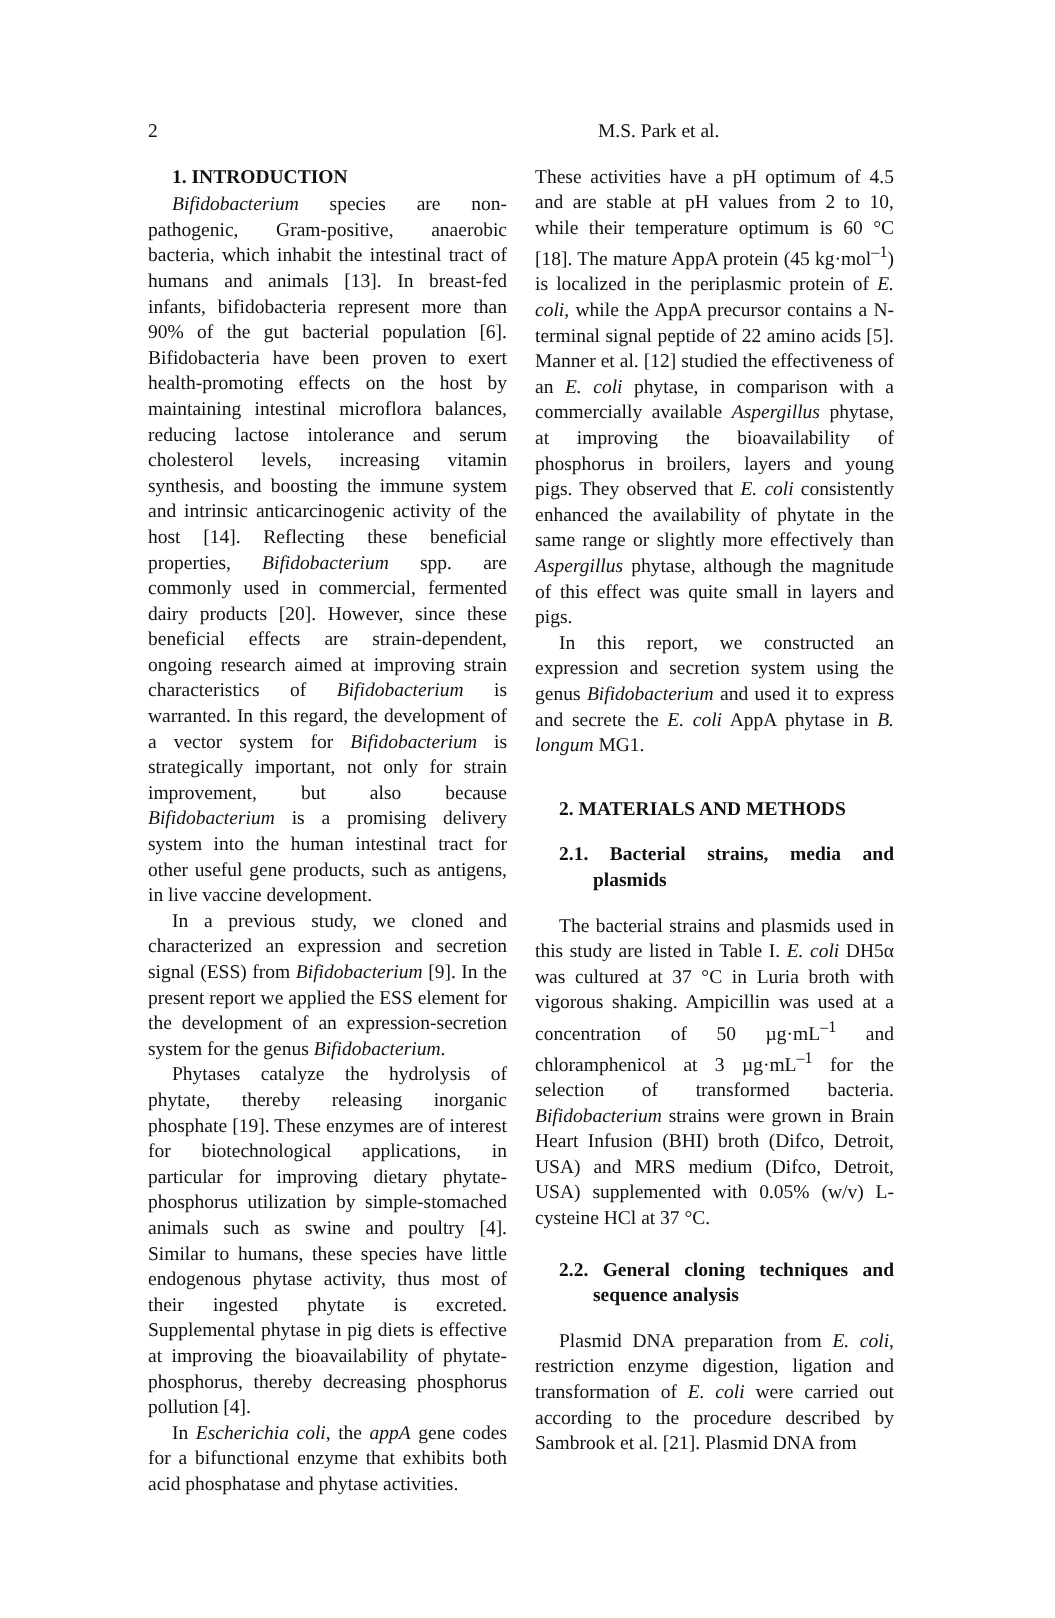2 M.S. Park et al.
1. INTRODUCTION
Bifidobacterium species are non-pathogenic, Gram-positive, anaerobic bacteria, which inhabit the intestinal tract of humans and animals [13]. In breast-fed infants, bifidobacteria represent more than 90% of the gut bacterial population [6]. Bifidobacteria have been proven to exert health-promoting effects on the host by maintaining intestinal microflora balances, reducing lactose intolerance and serum cholesterol levels, increasing vitamin synthesis, and boosting the immune system and intrinsic anticarcinogenic activity of the host [14]. Reflecting these beneficial properties, Bifidobacterium spp. are commonly used in commercial, fermented dairy products [20]. However, since these beneficial effects are strain-dependent, ongoing research aimed at improving strain characteristics of Bifidobacterium is warranted. In this regard, the development of a vector system for Bifidobacterium is strategically important, not only for strain improvement, but also because Bifidobacterium is a promising delivery system into the human intestinal tract for other useful gene products, such as antigens, in live vaccine development.
In a previous study, we cloned and characterized an expression and secretion signal (ESS) from Bifidobacterium [9]. In the present report we applied the ESS element for the development of an expression-secretion system for the genus Bifidobacterium.
Phytases catalyze the hydrolysis of phytate, thereby releasing inorganic phosphate [19]. These enzymes are of interest for biotechnological applications, in particular for improving dietary phytate-phosphorus utilization by simple-stomached animals such as swine and poultry [4]. Similar to humans, these species have little endogenous phytase activity, thus most of their ingested phytate is excreted. Supplemental phytase in pig diets is effective at improving the bioavailability of phytate-phosphorus, thereby decreasing phosphorus pollution [4].
In Escherichia coli, the appA gene codes for a bifunctional enzyme that exhibits both acid phosphatase and phytase activities.
These activities have a pH optimum of 4.5 and are stable at pH values from 2 to 10, while their temperature optimum is 60 °C [18]. The mature AppA protein (45 kg·mol<sup>–1</sup>) is localized in the periplasmic protein of E. coli, while the AppA precursor contains a N-terminal signal peptide of 22 amino acids [5]. Manner et al. [12] studied the effectiveness of an E. coli phytase, in comparison with a commercially available Aspergillus phytase, at improving the bioavailability of phosphorus in broilers, layers and young pigs. They observed that E. coli consistently enhanced the availability of phytate in the same range or slightly more effectively than Aspergillus phytase, although the magnitude of this effect was quite small in layers and pigs.
In this report, we constructed an expression and secretion system using the genus Bifidobacterium and used it to express and secrete the E. coli AppA phytase in B. longum MG1.
2. MATERIALS AND METHODS
2.1. Bacterial strains, media and plasmids
The bacterial strains and plasmids used in this study are listed in Table I. E. coli DH5α was cultured at 37 °C in Luria broth with vigorous shaking. Ampicillin was used at a concentration of 50 µg·mL<sup>–1</sup> and chloramphenicol at 3 µg·mL<sup>–1</sup> for the selection of transformed bacteria. Bifidobacterium strains were grown in Brain Heart Infusion (BHI) broth (Difco, Detroit, USA) and MRS medium (Difco, Detroit, USA) supplemented with 0.05% (w/v) L-cysteine HCl at 37 °C.
2.2. General cloning techniques and sequence analysis
Plasmid DNA preparation from E. coli, restriction enzyme digestion, ligation and transformation of E. coli were carried out according to the procedure described by Sambrook et al. [21]. Plasmid DNA from